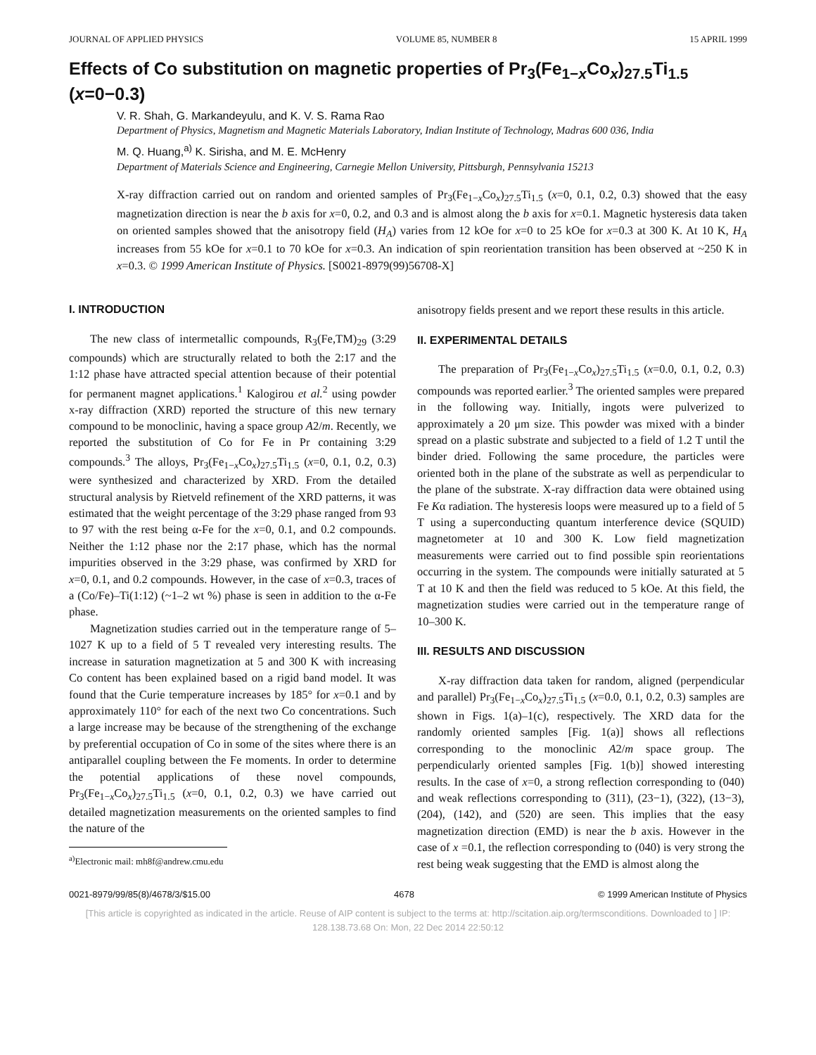JOURNAL OF APPLIED PHYSICS VOLUME 85, NUMBER 8 15 APRIL 1999
Effects of Co substitution on magnetic properties of Pr<sub>3</sub>(Fe<sub>1−x</sub>Co<sub>x</sub>)<sub>27.5</sub>Ti<sub>1.5</sub> (x=0−0.3)
V. R. Shah, G. Markandeyulu, and K. V. S. Rama Rao
Department of Physics, Magnetism and Magnetic Materials Laboratory, Indian Institute of Technology, Madras 600 036, India
M. Q. Huang,<sup>a)</sup> K. Sirisha, and M. E. McHenry
Department of Materials Science and Engineering, Carnegie Mellon University, Pittsburgh, Pennsylvania 15213
X-ray diffraction carried out on random and oriented samples of Pr<sub>3</sub>(Fe<sub>1−x</sub>Co<sub>x</sub>)<sub>27.5</sub>Ti<sub>1.5</sub> (x=0, 0.1, 0.2, 0.3) showed that the easy magnetization direction is near the b axis for x=0, 0.2, and 0.3 and is almost along the b axis for x=0.1. Magnetic hysteresis data taken on oriented samples showed that the anisotropy field (H<sub>A</sub>) varies from 12 kOe for x=0 to 25 kOe for x=0.3 at 300 K. At 10 K, H<sub>A</sub> increases from 55 kOe for x=0.1 to 70 kOe for x=0.3. An indication of spin reorientation transition has been observed at ~250 K in x=0.3. © 1999 American Institute of Physics. [S0021-8979(99)56708-X]
I. INTRODUCTION
The new class of intermetallic compounds, R<sub>3</sub>(Fe,TM)<sub>29</sub> (3:29 compounds) which are structurally related to both the 2:17 and the 1:12 phase have attracted special attention because of their potential for permanent magnet applications.<sup>1</sup> Kalogirou et al.<sup>2</sup> using powder x-ray diffraction (XRD) reported the structure of this new ternary compound to be monoclinic, having a space group A2/m. Recently, we reported the substitution of Co for Fe in Pr containing 3:29 compounds.<sup>3</sup> The alloys, Pr<sub>3</sub>(Fe<sub>1−x</sub>Co<sub>x</sub>)<sub>27.5</sub>Ti<sub>1.5</sub> (x=0, 0.1, 0.2, 0.3) were synthesized and characterized by XRD. From the detailed structural analysis by Rietveld refinement of the XRD patterns, it was estimated that the weight percentage of the 3:29 phase ranged from 93 to 97 with the rest being α-Fe for the x=0, 0.1, and 0.2 compounds. Neither the 1:12 phase nor the 2:17 phase, which has the normal impurities observed in the 3:29 phase, was confirmed by XRD for x=0, 0.1, and 0.2 compounds. However, in the case of x=0.3, traces of a (Co/Fe)–Ti(1:12) (~1–2 wt %) phase is seen in addition to the α-Fe phase.
Magnetization studies carried out in the temperature range of 5–1027 K up to a field of 5 T revealed very interesting results. The increase in saturation magnetization at 5 and 300 K with increasing Co content has been explained based on a rigid band model. It was found that the Curie temperature increases by 185° for x=0.1 and by approximately 110° for each of the next two Co concentrations. Such a large increase may be because of the strengthening of the exchange by preferential occupation of Co in some of the sites where there is an antiparallel coupling between the Fe moments. In order to determine the potential applications of these novel compounds, Pr<sub>3</sub>(Fe<sub>1−x</sub>Co<sub>x</sub>)<sub>27.5</sub>Ti<sub>1.5</sub> (x=0, 0.1, 0.2, 0.3) we have carried out detailed magnetization measurements on the oriented samples to find the nature of the
<sup>a)</sup> Electronic mail: mh8f@andrew.cmu.edu
anisotropy fields present and we report these results in this article.
II. EXPERIMENTAL DETAILS
The preparation of Pr<sub>3</sub>(Fe<sub>1−x</sub>Co<sub>x</sub>)<sub>27.5</sub>Ti<sub>1.5</sub> (x=0.0, 0.1, 0.2, 0.3) compounds was reported earlier.<sup>3</sup> The oriented samples were prepared in the following way. Initially, ingots were pulverized to approximately a 20 μm size. This powder was mixed with a binder spread on a plastic substrate and subjected to a field of 1.2 T until the binder dried. Following the same procedure, the particles were oriented both in the plane of the substrate as well as perpendicular to the plane of the substrate. X-ray diffraction data were obtained using Fe Kα radiation. The hysteresis loops were measured up to a field of 5 T using a superconducting quantum interference device (SQUID) magnetometer at 10 and 300 K. Low field magnetization measurements were carried out to find possible spin reorientations occurring in the system. The compounds were initially saturated at 5 T at 10 K and then the field was reduced to 5 kOe. At this field, the magnetization studies were carried out in the temperature range of 10–300 K.
III. RESULTS AND DISCUSSION
X-ray diffraction data taken for random, aligned (perpendicular and parallel) Pr<sub>3</sub>(Fe<sub>1−x</sub>Co<sub>x</sub>)<sub>27.5</sub>Ti<sub>1.5</sub> (x=0.0, 0.1, 0.2, 0.3) samples are shown in Figs. 1(a)–1(c), respectively. The XRD data for the randomly oriented samples [Fig. 1(a)] shows all reflections corresponding to the monoclinic A2/m space group. The perpendicularly oriented samples [Fig. 1(b)] showed interesting results. In the case of x=0, a strong reflection corresponding to (040) and weak reflections corresponding to (311), (23−1), (322), (13−3), (204), (142), and (520) are seen. This implies that the easy magnetization direction (EMD) is near the b axis. However in the case of x =0.1, the reflection corresponding to (040) is very strong the rest being weak suggesting that the EMD is almost along the
0021-8979/99/85(8)/4678/3/$15.00 4678 © 1999 American Institute of Physics
[This article is copyrighted as indicated in the article. Reuse of AIP content is subject to the terms at: http://scitation.aip.org/termsconditions. Downloaded to ] IP:
128.138.73.68 On: Mon, 22 Dec 2014 22:50:12